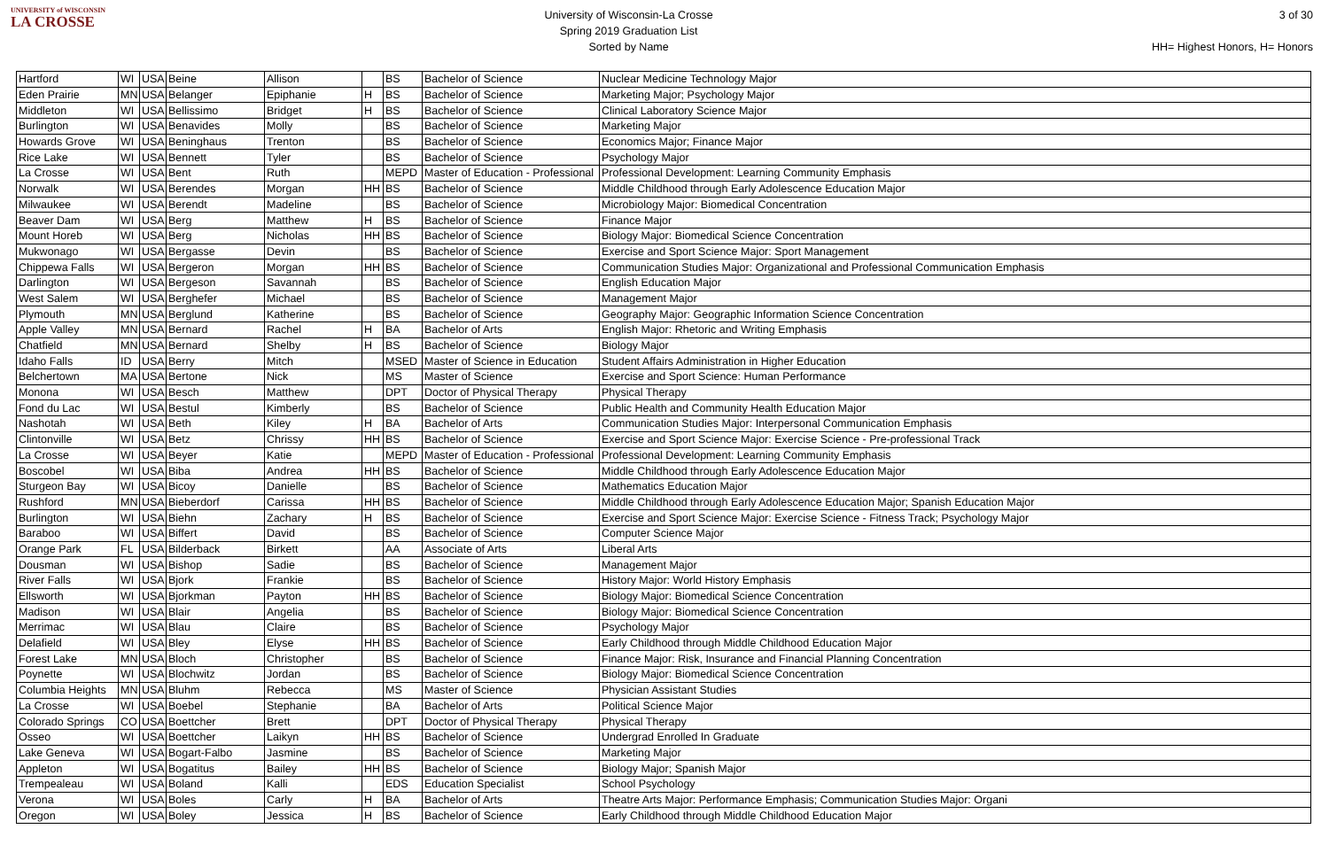UNIVERSITY of WISCONSIN
LA CROSSE
University of Wisconsin-La Crosse
Spring 2019 Graduation List
Sorted by Name
3 of 30
HH= Highest Honors, H= Honors
| Hartford | WI | USA | Beine | Allison | | BS | Bachelor of Science | Nuclear Medicine Technology Major |
| Eden Prairie | MN | USA | Belanger | Epiphanie | H | BS | Bachelor of Science | Marketing Major; Psychology Major |
| Middleton | WI | USA | Bellissimo | Bridget | H | BS | Bachelor of Science | Clinical Laboratory Science Major |
| Burlington | WI | USA | Benavides | Molly | | BS | Bachelor of Science | Marketing Major |
| Howards Grove | WI | USA | Beninghaus | Trenton | | BS | Bachelor of Science | Economics Major; Finance Major |
| Rice Lake | WI | USA | Bennett | Tyler | | BS | Bachelor of Science | Psychology Major |
| La Crosse | WI | USA | Bent | Ruth | | MEPD | Master of Education - Professional | Professional Development: Learning Community Emphasis |
| Norwalk | WI | USA | Berendes | Morgan | HH | BS | Bachelor of Science | Middle Childhood through Early Adolescence Education Major |
| Milwaukee | WI | USA | Berendt | Madeline | | BS | Bachelor of Science | Microbiology Major: Biomedical Concentration |
| Beaver Dam | WI | USA | Berg | Matthew | H | BS | Bachelor of Science | Finance Major |
| Mount Horeb | WI | USA | Berg | Nicholas | HH | BS | Bachelor of Science | Biology Major: Biomedical Science Concentration |
| Mukwonago | WI | USA | Bergasse | Devin | | BS | Bachelor of Science | Exercise and Sport Science Major: Sport Management |
| Chippewa Falls | WI | USA | Bergeron | Morgan | HH | BS | Bachelor of Science | Communication Studies Major: Organizational and Professional Communication Emphasis |
| Darlington | WI | USA | Bergeson | Savannah | | BS | Bachelor of Science | English Education Major |
| West Salem | WI | USA | Berghefer | Michael | | BS | Bachelor of Science | Management Major |
| Plymouth | MN | USA | Berglund | Katherine | | BS | Bachelor of Science | Geography Major: Geographic Information Science Concentration |
| Apple Valley | MN | USA | Bernard | Rachel | H | BA | Bachelor of Arts | English Major: Rhetoric and Writing Emphasis |
| Chatfield | MN | USA | Bernard | Shelby | H | BS | Bachelor of Science | Biology Major |
| Idaho Falls | ID | USA | Berry | Mitch | | MSED | Master of Science in Education | Student Affairs Administration in Higher Education |
| Belchertown | MA | USA | Bertone | Nick | | MS | Master of Science | Exercise and Sport Science: Human Performance |
| Monona | WI | USA | Besch | Matthew | | DPT | Doctor of Physical Therapy | Physical Therapy |
| Fond du Lac | WI | USA | Bestul | Kimberly | | BS | Bachelor of Science | Public Health and Community Health Education Major |
| Nashotah | WI | USA | Beth | Kiley | H | BA | Bachelor of Arts | Communication Studies Major: Interpersonal Communication Emphasis |
| Clintonville | WI | USA | Betz | Chrissy | HH | BS | Bachelor of Science | Exercise and Sport Science Major: Exercise Science - Pre-professional Track |
| La Crosse | WI | USA | Beyer | Katie | | MEPD | Master of Education - Professional | Professional Development: Learning Community Emphasis |
| Boscobel | WI | USA | Biba | Andrea | HH | BS | Bachelor of Science | Middle Childhood through Early Adolescence Education Major |
| Sturgeon Bay | WI | USA | Bicoy | Danielle | | BS | Bachelor of Science | Mathematics Education Major |
| Rushford | MN | USA | Bieberdorf | Carissa | HH | BS | Bachelor of Science | Middle Childhood through Early Adolescence Education Major; Spanish Education Major |
| Burlington | WI | USA | Biehn | Zachary | H | BS | Bachelor of Science | Exercise and Sport Science Major: Exercise Science - Fitness Track; Psychology Major |
| Baraboo | WI | USA | Biffert | David | | BS | Bachelor of Science | Computer Science Major |
| Orange Park | FL | USA | Bilderback | Birkett | | AA | Associate of Arts | Liberal Arts |
| Dousman | WI | USA | Bishop | Sadie | | BS | Bachelor of Science | Management Major |
| River Falls | WI | USA | Bjork | Frankie | | BS | Bachelor of Science | History Major: World History Emphasis |
| Ellsworth | WI | USA | Bjorkman | Payton | HH | BS | Bachelor of Science | Biology Major: Biomedical Science Concentration |
| Madison | WI | USA | Blair | Angelia | | BS | Bachelor of Science | Biology Major: Biomedical Science Concentration |
| Merrimac | WI | USA | Blau | Claire | | BS | Bachelor of Science | Psychology Major |
| Delafield | WI | USA | Bley | Elyse | HH | BS | Bachelor of Science | Early Childhood through Middle Childhood Education Major |
| Forest Lake | MN | USA | Bloch | Christopher | | BS | Bachelor of Science | Finance Major: Risk, Insurance and Financial Planning Concentration |
| Poynette | WI | USA | Blochwitz | Jordan | | BS | Bachelor of Science | Biology Major: Biomedical Science Concentration |
| Columbia Heights | MN | USA | Bluhm | Rebecca | | MS | Master of Science | Physician Assistant Studies |
| La Crosse | WI | USA | Boebel | Stephanie | | BA | Bachelor of Arts | Political Science Major |
| Colorado Springs | CO | USA | Boettcher | Brett | | DPT | Doctor of Physical Therapy | Physical Therapy |
| Osseo | WI | USA | Boettcher | Laikyn | HH | BS | Bachelor of Science | Undergrad Enrolled In Graduate |
| Lake Geneva | WI | USA | Bogart-Falbo | Jasmine | | BS | Bachelor of Science | Marketing Major |
| Appleton | WI | USA | Bogatitus | Bailey | HH | BS | Bachelor of Science | Biology Major; Spanish Major |
| Trempealeau | WI | USA | Boland | Kalli | | EDS | Education Specialist | School Psychology |
| Verona | WI | USA | Boles | Carly | H | BA | Bachelor of Arts | Theatre Arts Major: Performance Emphasis; Communication Studies Major: Organi |
| Oregon | WI | USA | Boley | Jessica | H | BS | Bachelor of Science | Early Childhood through Middle Childhood Education Major |